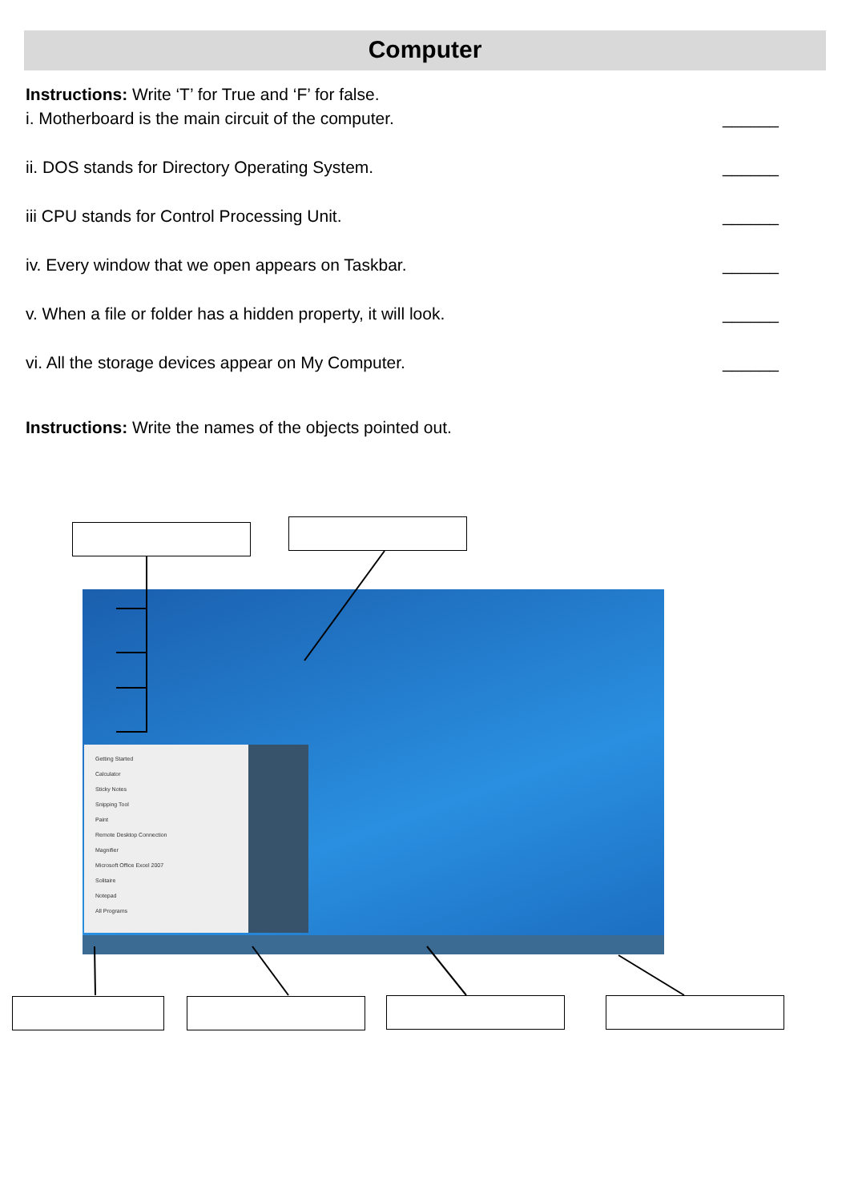Computer
Instructions: Write ‘T’ for True and ‘F’ for false.
i. Motherboard is the main circuit of the computer. ______
ii. DOS stands for Directory Operating System. ______
iii CPU stands for Control Processing Unit. ______
iv. Every window that we open appears on Taskbar. ______
v. When a file or folder has a hidden property, it will look. ______
vi. All the storage devices appear on My Computer. ______
Instructions: Write the names of the objects pointed out.
Getting Started
Calculator
Sticky Notes
Snipping Tool
Paint
Remote Desktop Connection
Magnifier
Microsoft Office Excel 2007
Solitaire
Notepad
All Programs